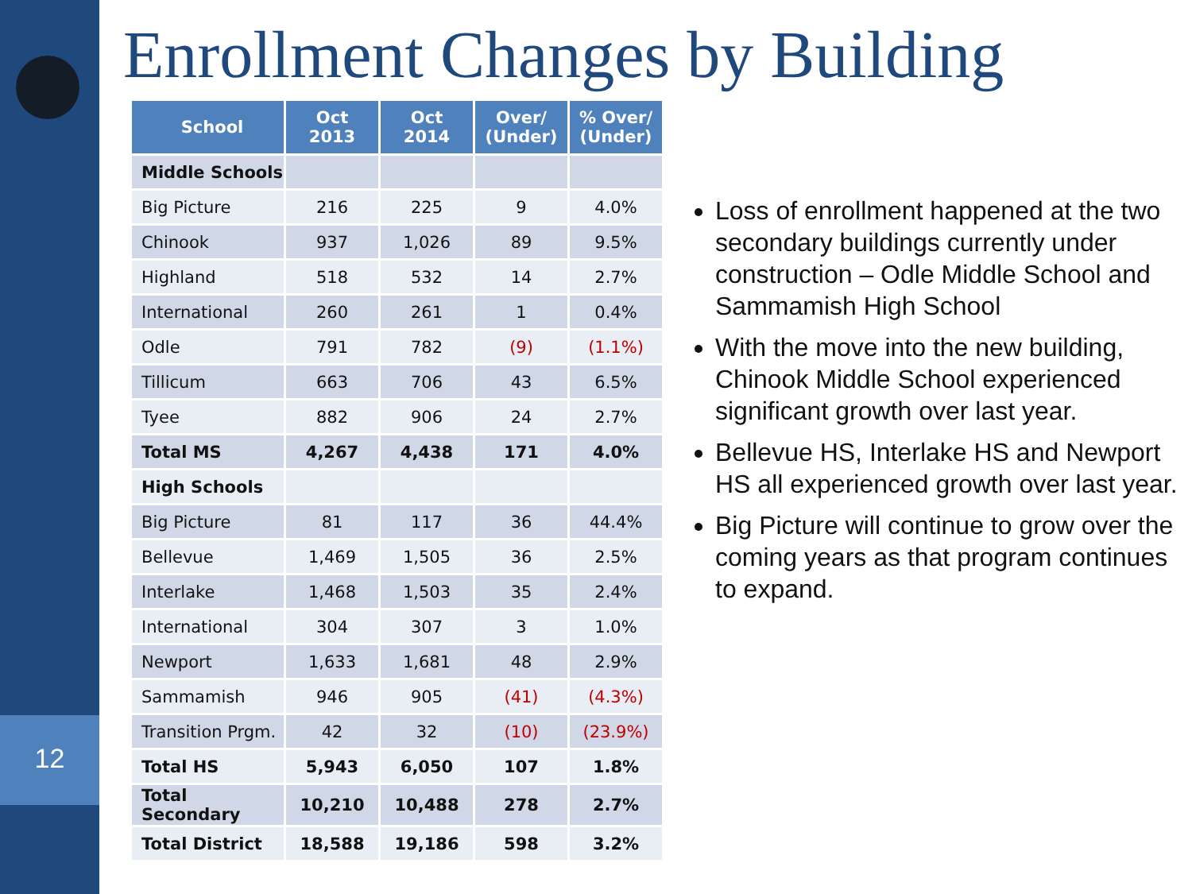12
Enrollment Changes by Building
| School | Oct 2013 | Oct 2014 | Over/ (Under) | % Over/ (Under) |
| --- | --- | --- | --- | --- |
| Middle Schools | | | | |
| Big Picture | 216 | 225 | 9 | 4.0% |
| Chinook | 937 | 1,026 | 89 | 9.5% |
| Highland | 518 | 532 | 14 | 2.7% |
| International | 260 | 261 | 1 | 0.4% |
| Odle | 791 | 782 | (9) | (1.1%) |
| Tillicum | 663 | 706 | 43 | 6.5% |
| Tyee | 882 | 906 | 24 | 2.7% |
| Total MS | 4,267 | 4,438 | 171 | 4.0% |
| High Schools | | | | |
| Big Picture | 81 | 117 | 36 | 44.4% |
| Bellevue | 1,469 | 1,505 | 36 | 2.5% |
| Interlake | 1,468 | 1,503 | 35 | 2.4% |
| International | 304 | 307 | 3 | 1.0% |
| Newport | 1,633 | 1,681 | 48 | 2.9% |
| Sammamish | 946 | 905 | (41) | (4.3%) |
| Transition Prgm. | 42 | 32 | (10) | (23.9%) |
| Total HS | 5,943 | 6,050 | 107 | 1.8% |
| Total Secondary | 10,210 | 10,488 | 278 | 2.7% |
| Total District | 18,588 | 19,186 | 598 | 3.2% |
Loss of enrollment happened at the two secondary buildings currently under construction – Odle Middle School and Sammamish High School
With the move into the new building, Chinook Middle School experienced significant growth over last year.
Bellevue HS, Interlake HS and Newport HS all experienced growth over last year.
Big Picture will continue to grow over the coming years as that program continues to expand.